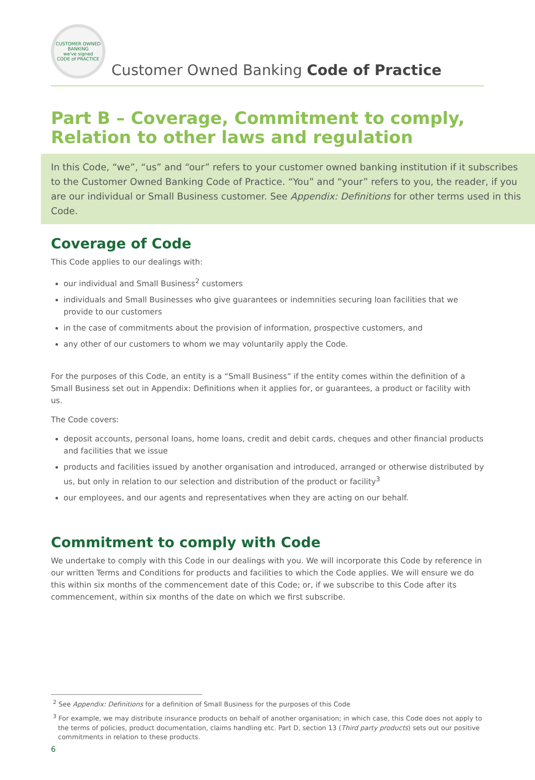CUSTOMER OWNED BANKING
we've signed
CODE of PRACTICE
Customer Owned Banking Code of Practice
Part B – Coverage, Commitment to comply, Relation to other laws and regulation
In this Code, “we”, “us” and “our” refers to your customer owned banking institution if it subscribes to the Customer Owned Banking Code of Practice. “You” and “your” refers to you, the reader, if you are our individual or Small Business customer. See Appendix: Definitions for other terms used in this Code.
Coverage of Code
This Code applies to our dealings with:
our individual and Small Business<sup>2</sup> customers
individuals and Small Businesses who give guarantees or indemnities securing loan facilities that we provide to our customers
in the case of commitments about the provision of information, prospective customers, and
any other of our customers to whom we may voluntarily apply the Code.
For the purposes of this Code, an entity is a “Small Business” if the entity comes within the definition of a Small Business set out in Appendix: Definitions when it applies for, or guarantees, a product or facility with us.
The Code covers:
deposit accounts, personal loans, home loans, credit and debit cards, cheques and other financial products and facilities that we issue
products and facilities issued by another organisation and introduced, arranged or otherwise distributed by us, but only in relation to our selection and distribution of the product or facility<sup>3</sup>
our employees, and our agents and representatives when they are acting on our behalf.
Commitment to comply with Code
We undertake to comply with this Code in our dealings with you. We will incorporate this Code by reference in our written Terms and Conditions for products and facilities to which the Code applies. We will ensure we do this within six months of the commencement date of this Code; or, if we subscribe to this Code after its commencement, within six months of the date on which we first subscribe.
<sup>2</sup> See Appendix: Definitions for a definition of Small Business for the purposes of this Code
<sup>3</sup> For example, we may distribute insurance products on behalf of another organisation; in which case, this Code does not apply to the terms of policies, product documentation, claims handling etc. Part D, section 13 (Third party products) sets out our positive commitments in relation to these products.
6